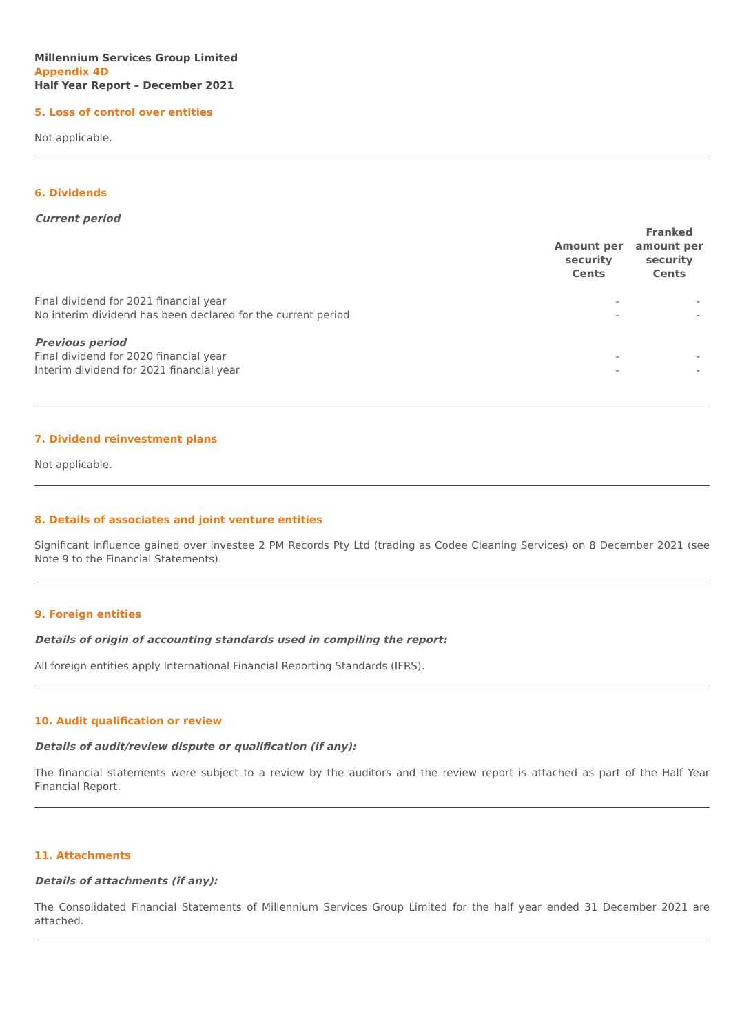Millennium Services Group Limited
Appendix 4D
Half Year Report – December 2021
5. Loss of control over entities
Not applicable.
6. Dividends
Current period
| | Amount per security Cents | Franked amount per security Cents |
| --- | --- | --- |
| Final dividend for 2021 financial year | - | - |
| No interim dividend has been declared for the current period | - | - |
| Previous period | | |
| Final dividend for 2020 financial year | - | - |
| Interim dividend for 2021 financial year | - | - |
7. Dividend reinvestment plans
Not applicable.
8. Details of associates and joint venture entities
Significant influence gained over investee 2 PM Records Pty Ltd (trading as Codee Cleaning Services) on 8 December 2021 (see Note 9 to the Financial Statements).
9. Foreign entities
Details of origin of accounting standards used in compiling the report:
All foreign entities apply International Financial Reporting Standards (IFRS).
10. Audit qualification or review
Details of audit/review dispute or qualification (if any):
The financial statements were subject to a review by the auditors and the review report is attached as part of the Half Year Financial Report.
11. Attachments
Details of attachments (if any):
The Consolidated Financial Statements of Millennium Services Group Limited for the half year ended 31 December 2021 are attached.